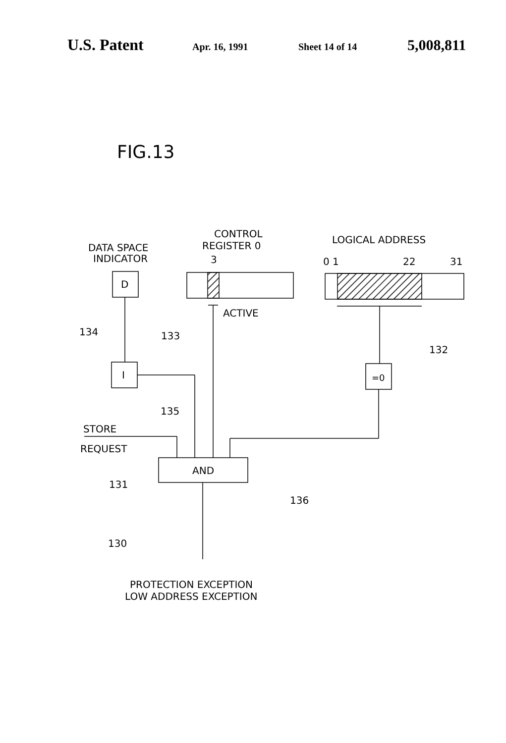U.S. Patent
Apr. 16, 1991 Sheet 14 of 14
5,008,811
FIG.13
DATA SPACE
INDICATOR
CONTROL
REGISTER 0
3
LOGICAL ADDRESS
0 1
22
31
D
I
=0
ACTIVE
STORE
REQUEST
AND
134
133
132
135
131
136
130
PROTECTION EXCEPTION
LOW ADDRESS EXCEPTION